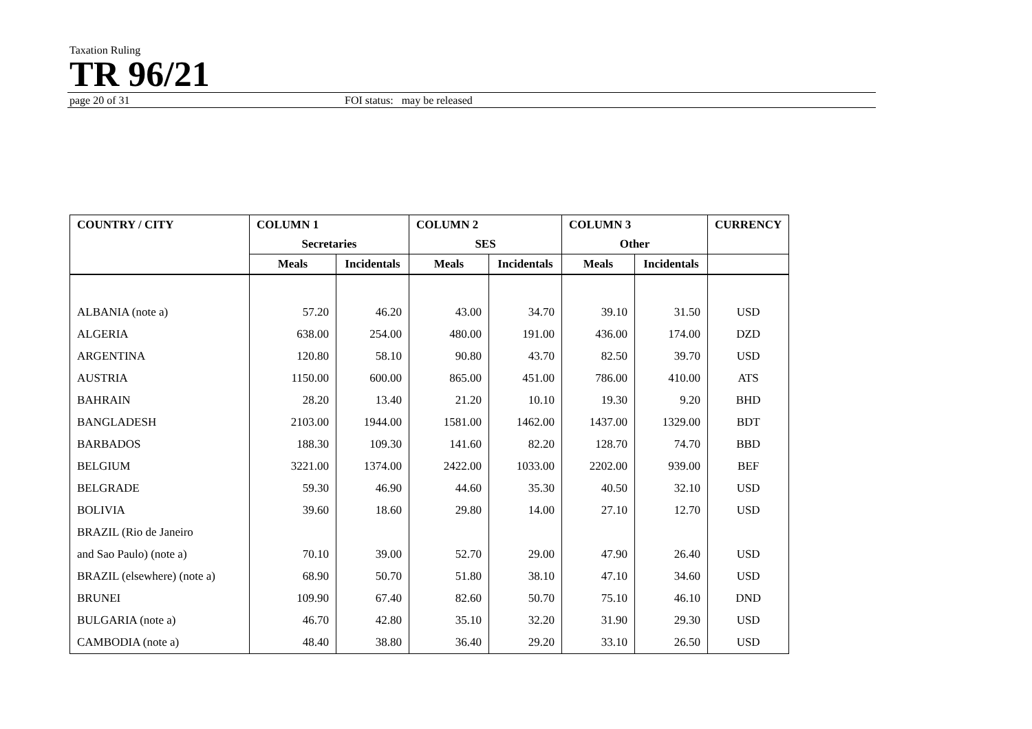Taxation Ruling
TR 96/21
page 20 of 31 FOI status: may be released
| COUNTRY / CITY | COLUMN 1 | | COLUMN 2 | | COLUMN 3 | | CURRENCY |
| --- | --- | --- | --- | --- | --- | --- | --- |
| | Secretaries | | SES | | Other | | |
| | Meals | Incidentals | Meals | Incidentals | Meals | Incidentals | |
| ALBANIA (note a) | 57.20 | 46.20 | 43.00 | 34.70 | 39.10 | 31.50 | USD |
| ALGERIA | 638.00 | 254.00 | 480.00 | 191.00 | 436.00 | 174.00 | DZD |
| ARGENTINA | 120.80 | 58.10 | 90.80 | 43.70 | 82.50 | 39.70 | USD |
| AUSTRIA | 1150.00 | 600.00 | 865.00 | 451.00 | 786.00 | 410.00 | ATS |
| BAHRAIN | 28.20 | 13.40 | 21.20 | 10.10 | 19.30 | 9.20 | BHD |
| BANGLADESH | 2103.00 | 1944.00 | 1581.00 | 1462.00 | 1437.00 | 1329.00 | BDT |
| BARBADOS | 188.30 | 109.30 | 141.60 | 82.20 | 128.70 | 74.70 | BBD |
| BELGIUM | 3221.00 | 1374.00 | 2422.00 | 1033.00 | 2202.00 | 939.00 | BEF |
| BELGRADE | 59.30 | 46.90 | 44.60 | 35.30 | 40.50 | 32.10 | USD |
| BOLIVIA | 39.60 | 18.60 | 29.80 | 14.00 | 27.10 | 12.70 | USD |
| BRAZIL (Rio de Janeiro | | | | | | | |
| and Sao Paulo) (note a) | 70.10 | 39.00 | 52.70 | 29.00 | 47.90 | 26.40 | USD |
| BRAZIL (elsewhere) (note a) | 68.90 | 50.70 | 51.80 | 38.10 | 47.10 | 34.60 | USD |
| BRUNEI | 109.90 | 67.40 | 82.60 | 50.70 | 75.10 | 46.10 | DND |
| BULGARIA (note a) | 46.70 | 42.80 | 35.10 | 32.20 | 31.90 | 29.30 | USD |
| CAMBODIA (note a) | 48.40 | 38.80 | 36.40 | 29.20 | 33.10 | 26.50 | USD |